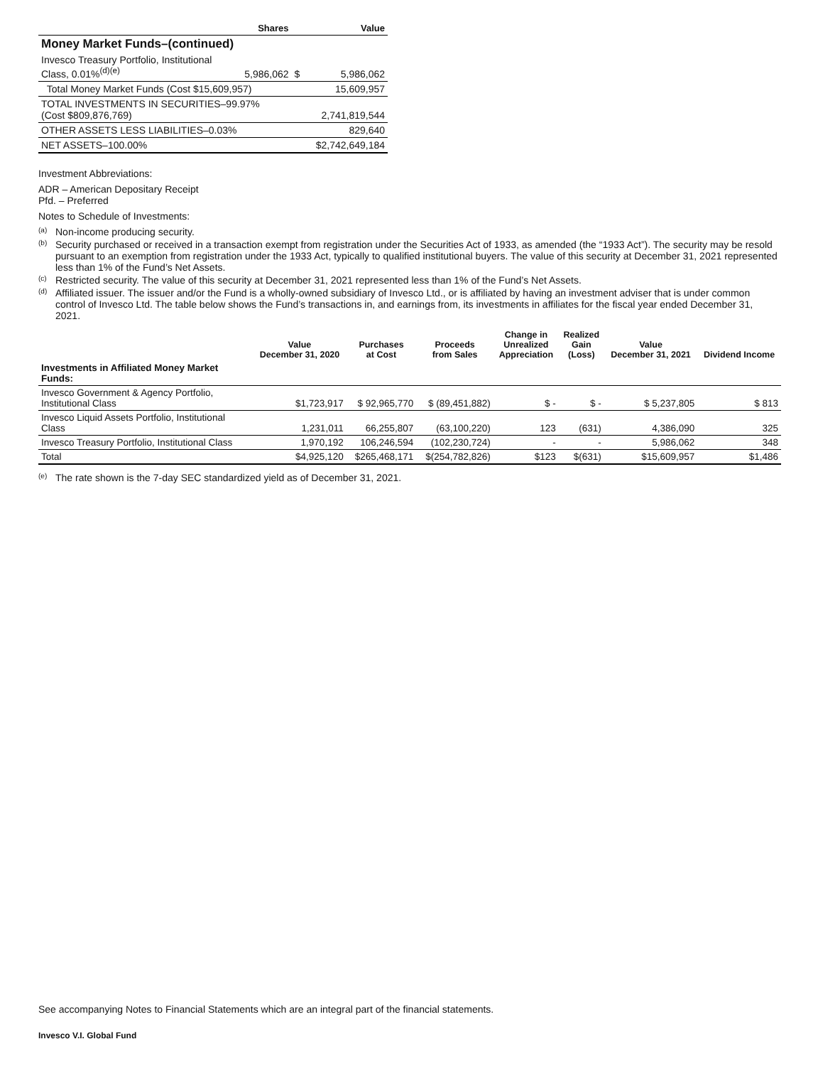| | Shares | | Value |
| --- | --- | --- | --- |
| Money Market Funds–(continued) | | | |
| Invesco Treasury Portfolio, Institutional Class, 0.01%<sup>(d)(e)</sup> | 5,986,062 | $ | 5,986,062 |
| Total Money Market Funds (Cost $15,609,957) | | | 15,609,957 |
| TOTAL INVESTMENTS IN SECURITIES–99.97% (Cost $809,876,769) | | | 2,741,819,544 |
| OTHER ASSETS LESS LIABILITIES–0.03% | | | 829,640 |
| NET ASSETS–100.00% | | | $2,742,649,184 |
Investment Abbreviations:
ADR – American Depositary Receipt
Pfd. – Preferred
Notes to Schedule of Investments:
<sup>(a)</sup> Non-income producing security.
<sup>(b)</sup> Security purchased or received in a transaction exempt from registration under the Securities Act of 1933, as amended (the “1933 Act”). The security may be resold pursuant to an exemption from registration under the 1933 Act, typically to qualified institutional buyers. The value of this security at December 31, 2021 represented less than 1% of the Fund’s Net Assets.
<sup>(c)</sup> Restricted security. The value of this security at December 31, 2021 represented less than 1% of the Fund’s Net Assets.
<sup>(d)</sup> Affiliated issuer. The issuer and/or the Fund is a wholly-owned subsidiary of Invesco Ltd., or is affiliated by having an investment adviser that is under common control of Invesco Ltd. The table below shows the Fund’s transactions in, and earnings from, its investments in affiliates for the fiscal year ended December 31, 2021.
| | Value December 31, 2020 | Purchases at Cost | Proceeds from Sales | Change in Unrealized Appreciation | Realized Gain (Loss) | Value December 31, 2021 | Dividend Income |
| --- | --- | --- | --- | --- | --- | --- | --- |
| Investments in Affiliated Money Market Funds: | | | | | | | |
| Invesco Government & Agency Portfolio, Institutional Class | $1,723,917 | $ 92,965,770 | $ (89,451,882) | $ - | $ - | $ 5,237,805 | $ 813 |
| Invesco Liquid Assets Portfolio, Institutional Class | 1,231,011 | 66,255,807 | (63,100,220) | 123 | (631) | 4,386,090 | 325 |
| Invesco Treasury Portfolio, Institutional Class | 1,970,192 | 106,246,594 | (102,230,724) | - | - | 5,986,062 | 348 |
| Total | $4,925,120 | $265,468,171 | $(254,782,826) | $123 | $(631) | $15,609,957 | $1,486 |
<sup>(e)</sup> The rate shown is the 7-day SEC standardized yield as of December 31, 2021.
See accompanying Notes to Financial Statements which are an integral part of the financial statements.
Invesco V.I. Global Fund